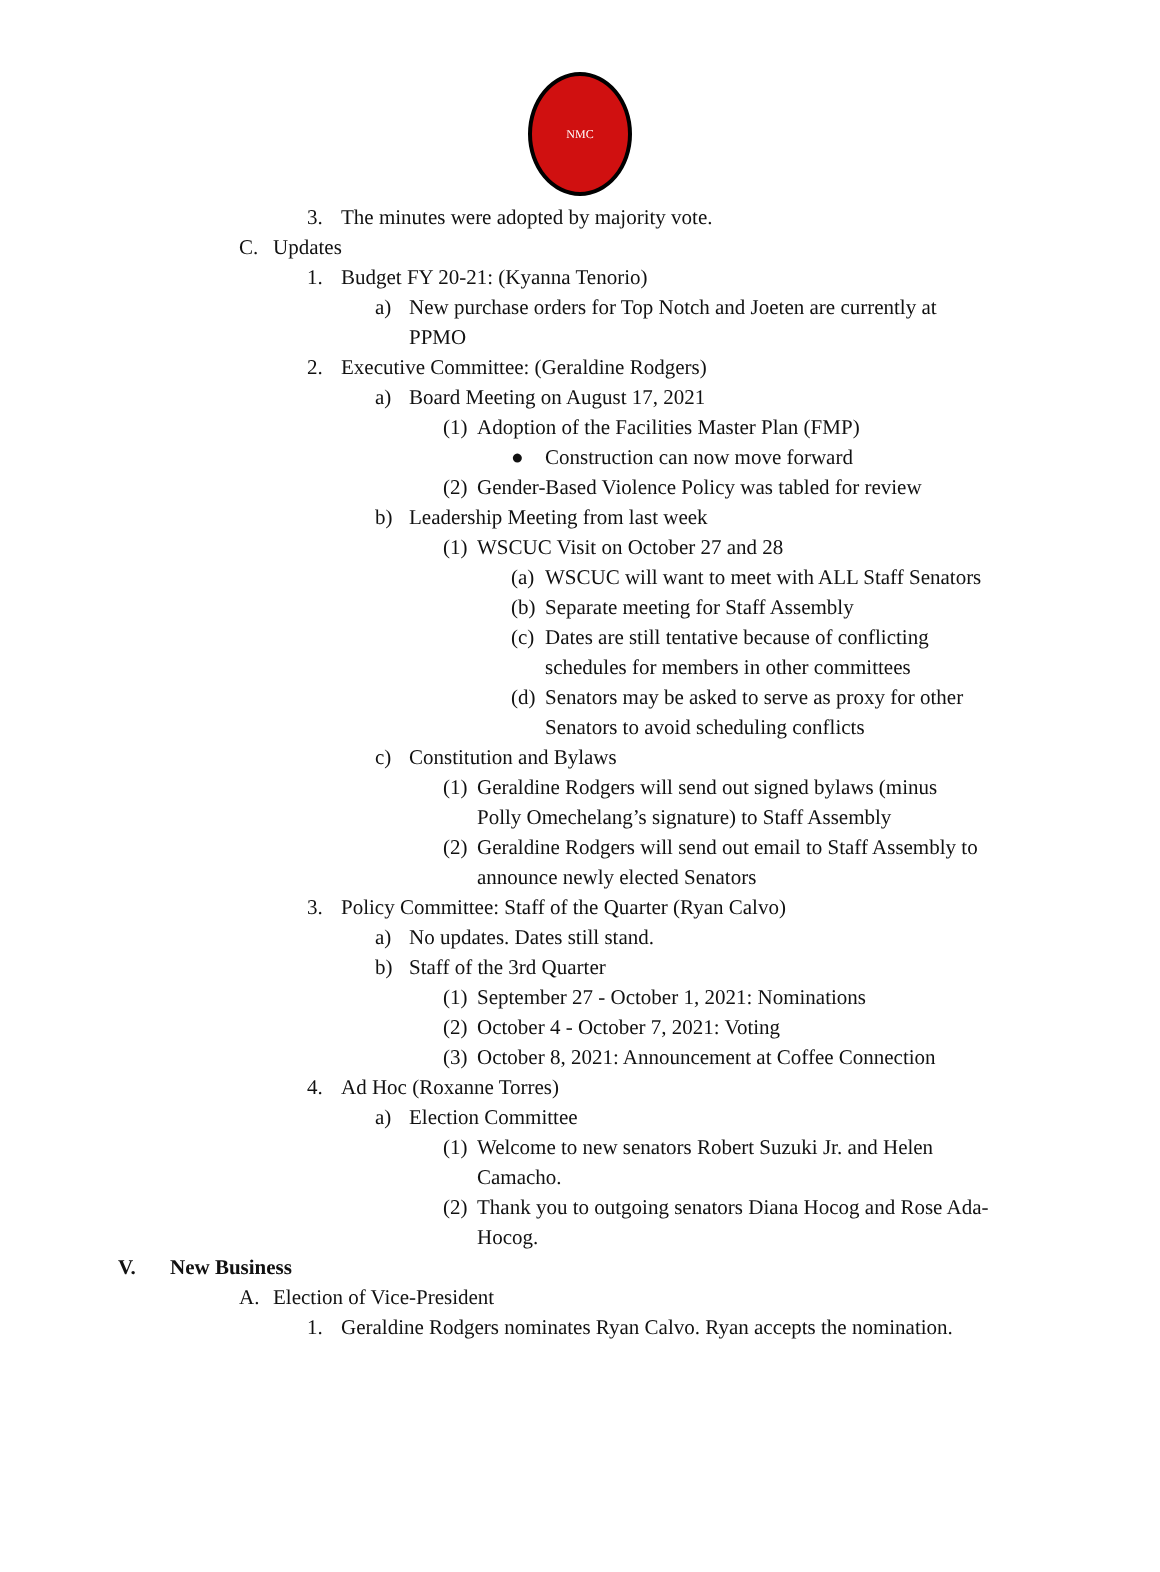NMC
3. The minutes were adopted by majority vote.
C. Updates
1. Budget FY 20-21: (Kyanna Tenorio)
a) New purchase orders for Top Notch and Joeten are currently at PPMO
2. Executive Committee: (Geraldine Rodgers)
a) Board Meeting on August 17, 2021
(1) Adoption of the Facilities Master Plan (FMP)
● Construction can now move forward
(2) Gender-Based Violence Policy was tabled for review
b) Leadership Meeting from last week
(1) WSCUC Visit on October 27 and 28
(a) WSCUC will want to meet with ALL Staff Senators
(b) Separate meeting for Staff Assembly
(c) Dates are still tentative because of conflicting schedules for members in other committees
(d) Senators may be asked to serve as proxy for other Senators to avoid scheduling conflicts
c) Constitution and Bylaws
(1) Geraldine Rodgers will send out signed bylaws (minus Polly Omechelang’s signature) to Staff Assembly
(2) Geraldine Rodgers will send out email to Staff Assembly to announce newly elected Senators
3. Policy Committee: Staff of the Quarter (Ryan Calvo)
a) No updates. Dates still stand.
b) Staff of the 3rd Quarter
(1) September 27 - October 1, 2021: Nominations
(2) October 4 - October 7, 2021: Voting
(3) October 8, 2021: Announcement at Coffee Connection
4. Ad Hoc (Roxanne Torres)
a) Election Committee
(1) Welcome to new senators Robert Suzuki Jr. and Helen Camacho.
(2) Thank you to outgoing senators Diana Hocog and Rose Ada-Hocog.
V. New Business
A. Election of Vice-President
1. Geraldine Rodgers nominates Ryan Calvo. Ryan accepts the nomination.